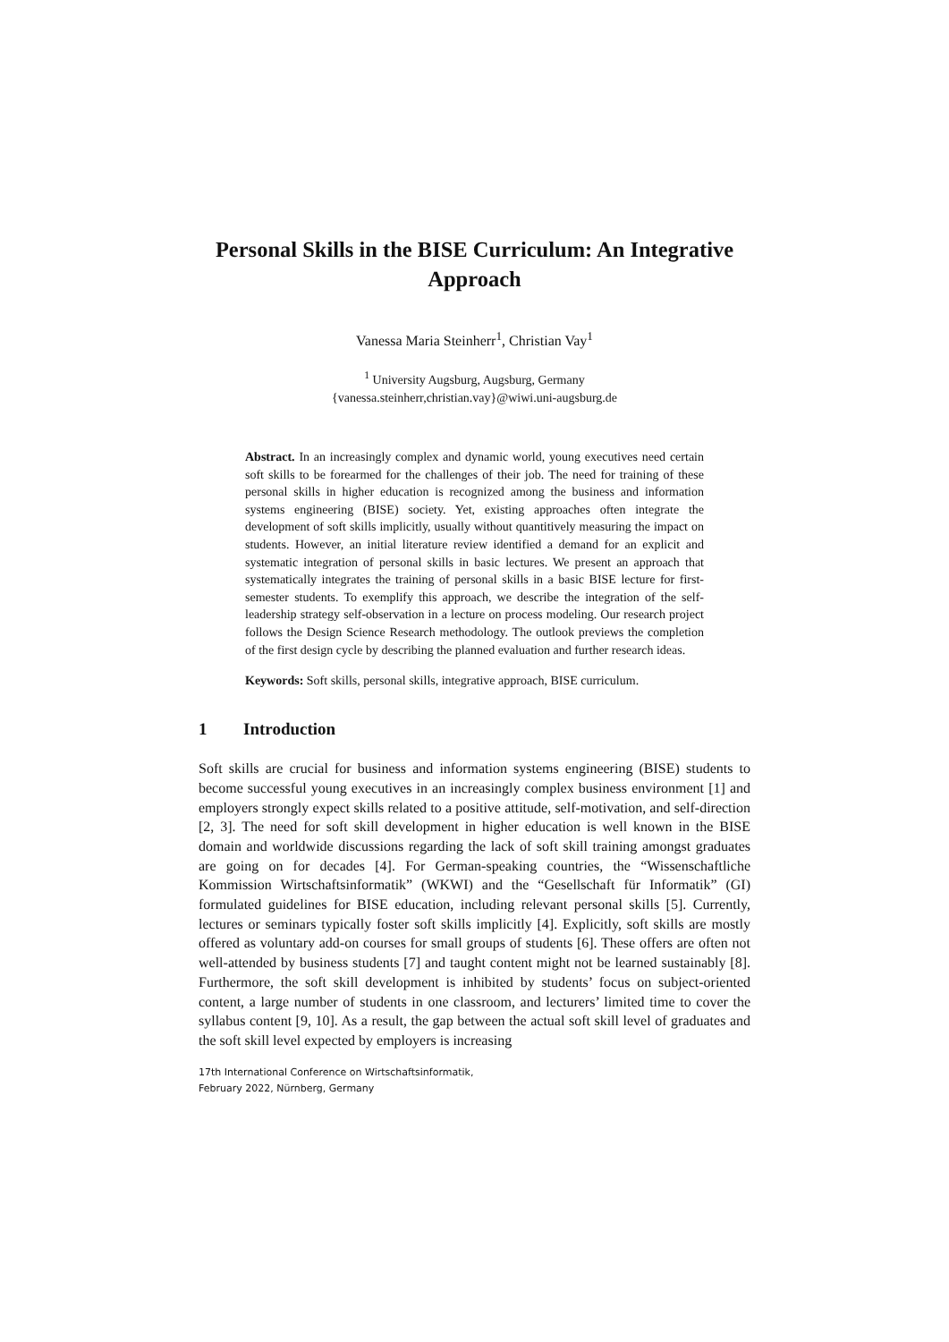Personal Skills in the BISE Curriculum: An Integrative Approach
Vanessa Maria Steinherr<sup>1</sup>, Christian Vay<sup>1</sup>
<sup>1</sup> University Augsburg, Augsburg, Germany
{vanessa.steinherr,christian.vay}@wiwi.uni-augsburg.de
Abstract. In an increasingly complex and dynamic world, young executives need certain soft skills to be forearmed for the challenges of their job. The need for training of these personal skills in higher education is recognized among the business and information systems engineering (BISE) society. Yet, existing approaches often integrate the development of soft skills implicitly, usually without quantitively measuring the impact on students. However, an initial literature review identified a demand for an explicit and systematic integration of personal skills in basic lectures. We present an approach that systematically integrates the training of personal skills in a basic BISE lecture for first-semester students. To exemplify this approach, we describe the integration of the self-leadership strategy self-observation in a lecture on process modeling. Our research project follows the Design Science Research methodology. The outlook previews the completion of the first design cycle by describing the planned evaluation and further research ideas.
Keywords: Soft skills, personal skills, integrative approach, BISE curriculum.
1 Introduction
Soft skills are crucial for business and information systems engineering (BISE) students to become successful young executives in an increasingly complex business environment [1] and employers strongly expect skills related to a positive attitude, self-motivation, and self-direction [2, 3]. The need for soft skill development in higher education is well known in the BISE domain and worldwide discussions regarding the lack of soft skill training amongst graduates are going on for decades [4]. For German-speaking countries, the “Wissenschaftliche Kommission Wirtschaftsinformatik” (WKWI) and the “Gesellschaft für Informatik” (GI) formulated guidelines for BISE education, including relevant personal skills [5]. Currently, lectures or seminars typically foster soft skills implicitly [4]. Explicitly, soft skills are mostly offered as voluntary add-on courses for small groups of students [6]. These offers are often not well-attended by business students [7] and taught content might not be learned sustainably [8]. Furthermore, the soft skill development is inhibited by students’ focus on subject-oriented content, a large number of students in one classroom, and lecturers’ limited time to cover the syllabus content [9, 10]. As a result, the gap between the actual soft skill level of graduates and the soft skill level expected by employers is increasing
17th International Conference on Wirtschaftsinformatik,
February 2022, Nürnberg, Germany